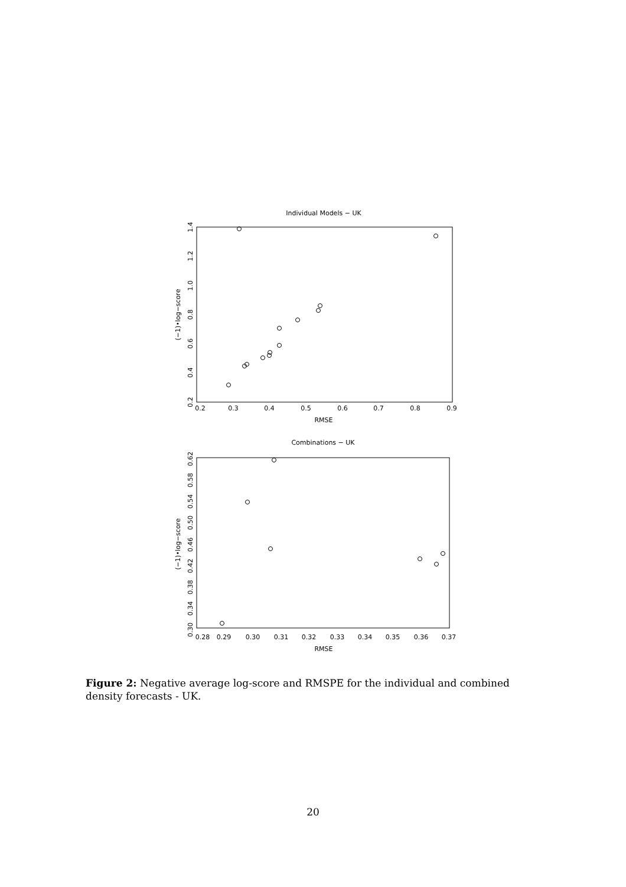Individual Models − UK
0.2
0.3
0.4
0.5
0.6
0.7
0.8
0.9
RMSE
0.2
0.4
0.6
0.8
1.0
1.2
1.4
(−1)•log−score
Combinations − UK
0.28
0.29
0.30
0.31
0.32
0.33
0.34
0.35
0.36
0.37
RMSE
0.30
0.34
0.38
0.42
0.46
0.50
0.54
0.58
0.62
(−1)•log−score
Figure 2: Negative average log-score and RMSPE for the individual and combined density forecasts - UK.
20